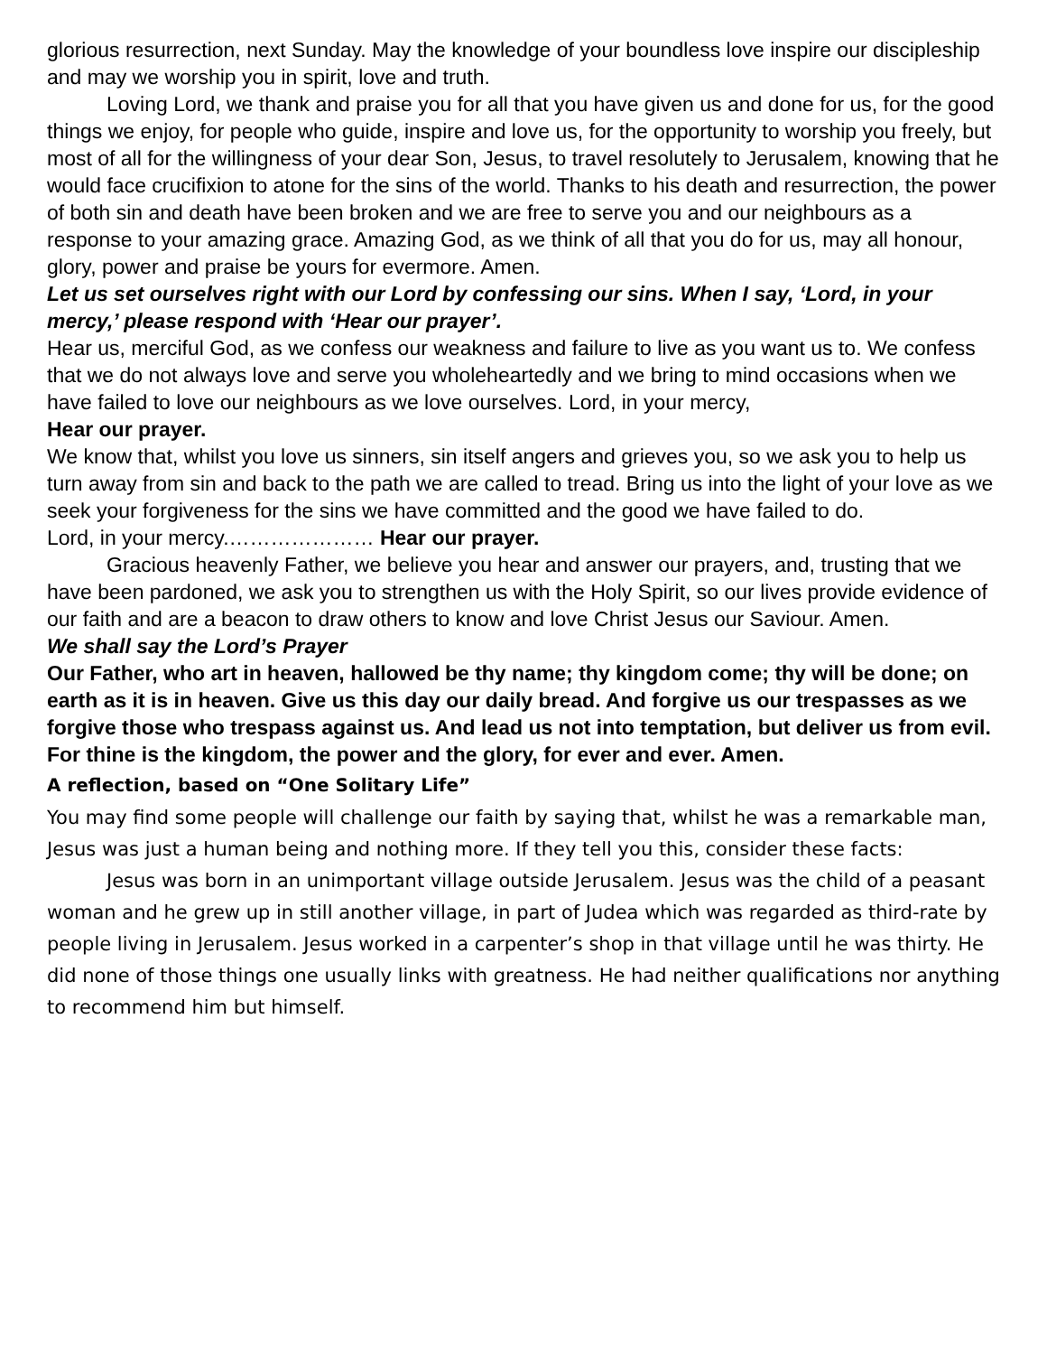glorious resurrection, next Sunday. May the knowledge of your boundless love inspire our discipleship and may we worship you in spirit, love and truth.
Loving Lord, we thank and praise you for all that you have given us and done for us, for the good things we enjoy, for people who guide, inspire and love us, for the opportunity to worship you freely, but most of all for the willingness of your dear Son, Jesus, to travel resolutely to Jerusalem, knowing that he would face crucifixion to atone for the sins of the world. Thanks to his death and resurrection, the power of both sin and death have been broken and we are free to serve you and our neighbours as a response to your amazing grace. Amazing God, as we think of all that you do for us, may all honour, glory, power and praise be yours for evermore. Amen.
Let us set ourselves right with our Lord by confessing our sins. When I say, ‘Lord, in your mercy,’ please respond with ‘Hear our prayer’.
Hear us, merciful God, as we confess our weakness and failure to live as you want us to. We confess that we do not always love and serve you wholeheartedly and we bring to mind occasions when we have failed to love our neighbours as we love ourselves. Lord, in your mercy,
Hear our prayer.
We know that, whilst you love us sinners, sin itself angers and grieves you, so we ask you to help us turn away from sin and back to the path we are called to tread. Bring us into the light of your love as we seek your forgiveness for the sins we have committed and the good we have failed to do.
Lord, in your mercy.………………… Hear our prayer.
Gracious heavenly Father, we believe you hear and answer our prayers, and, trusting that we have been pardoned, we ask you to strengthen us with the Holy Spirit, so our lives provide evidence of our faith and are a beacon to draw others to know and love Christ Jesus our Saviour. Amen.
We shall say the Lord’s Prayer
Our Father, who art in heaven, hallowed be thy name; thy kingdom come; thy will be done; on earth as it is in heaven. Give us this day our daily bread. And forgive us our trespasses as we forgive those who trespass against us. And lead us not into temptation, but deliver us from evil. For thine is the kingdom, the power and the glory, for ever and ever. Amen.
A reflection, based on “One Solitary Life”
You may find some people will challenge our faith by saying that, whilst he was a remarkable man, Jesus was just a human being and nothing more. If they tell you this, consider these facts:
Jesus was born in an unimportant village outside Jerusalem. Jesus was the child of a peasant woman and he grew up in still another village, in part of Judea which was regarded as third-rate by people living in Jerusalem. Jesus worked in a carpenter’s shop in that village until he was thirty. He did none of those things one usually links with greatness. He had neither qualifications nor anything to recommend him but himself.